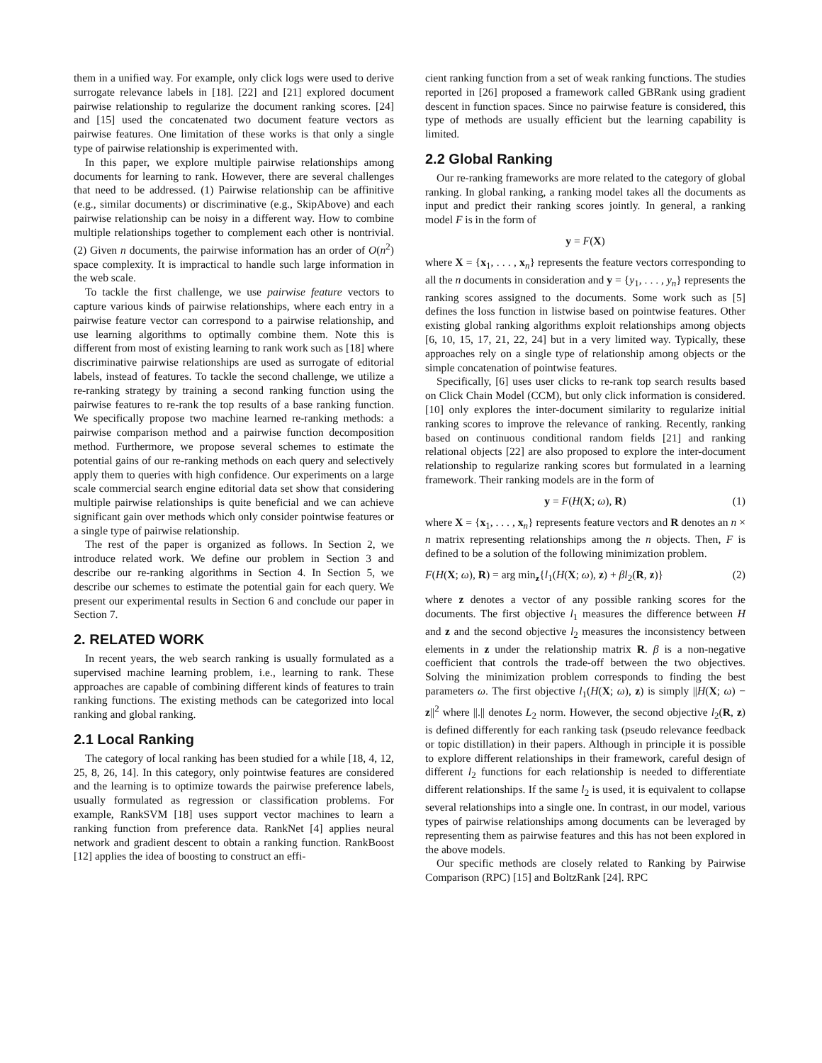them in a unified way. For example, only click logs were used to derive surrogate relevance labels in [18]. [22] and [21] explored document pairwise relationship to regularize the document ranking scores. [24] and [15] used the concatenated two document feature vectors as pairwise features. One limitation of these works is that only a single type of pairwise relationship is experimented with.
In this paper, we explore multiple pairwise relationships among documents for learning to rank. However, there are several challenges that need to be addressed. (1) Pairwise relationship can be affinitive (e.g., similar documents) or discriminative (e.g., SkipAbove) and each pairwise relationship can be noisy in a different way. How to combine multiple relationships together to complement each other is nontrivial. (2) Given n documents, the pairwise information has an order of O(n<sup>2</sup>) space complexity. It is impractical to handle such large information in the web scale.
To tackle the first challenge, we use pairwise feature vectors to capture various kinds of pairwise relationships, where each entry in a pairwise feature vector can correspond to a pairwise relationship, and use learning algorithms to optimally combine them. Note this is different from most of existing learning to rank work such as [18] where discriminative pairwise relationships are used as surrogate of editorial labels, instead of features. To tackle the second challenge, we utilize a re-ranking strategy by training a second ranking function using the pairwise features to re-rank the top results of a base ranking function. We specifically propose two machine learned re-ranking methods: a pairwise comparison method and a pairwise function decomposition method. Furthermore, we propose several schemes to estimate the potential gains of our re-ranking methods on each query and selectively apply them to queries with high confidence. Our experiments on a large scale commercial search engine editorial data set show that considering multiple pairwise relationships is quite beneficial and we can achieve significant gain over methods which only consider pointwise features or a single type of pairwise relationship.
The rest of the paper is organized as follows. In Section 2, we introduce related work. We define our problem in Section 3 and describe our re-ranking algorithms in Section 4. In Section 5, we describe our schemes to estimate the potential gain for each query. We present our experimental results in Section 6 and conclude our paper in Section 7.
2. RELATED WORK
In recent years, the web search ranking is usually formulated as a supervised machine learning problem, i.e., learning to rank. These approaches are capable of combining different kinds of features to train ranking functions. The existing methods can be categorized into local ranking and global ranking.
2.1 Local Ranking
The category of local ranking has been studied for a while [18, 4, 12, 25, 8, 26, 14]. In this category, only pointwise features are considered and the learning is to optimize towards the pairwise preference labels, usually formulated as regression or classification problems. For example, RankSVM [18] uses support vector machines to learn a ranking function from preference data. RankNet [4] applies neural network and gradient descent to obtain a ranking function. RankBoost [12] applies the idea of boosting to construct an effi-
cient ranking function from a set of weak ranking functions. The studies reported in [26] proposed a framework called GBRank using gradient descent in function spaces. Since no pairwise feature is considered, this type of methods are usually efficient but the learning capability is limited.
2.2 Global Ranking
Our re-ranking frameworks are more related to the category of global ranking. In global ranking, a ranking model takes all the documents as input and predict their ranking scores jointly. In general, a ranking model F is in the form of
y = F(X)
where X = {x<sub>1</sub>, . . . , x<sub>n</sub>} represents the feature vectors corresponding to all the n documents in consideration and y = {y<sub>1</sub>, . . . , y<sub>n</sub>} represents the ranking scores assigned to the documents. Some work such as [5] defines the loss function in listwise based on pointwise features. Other existing global ranking algorithms exploit relationships among objects [6, 10, 15, 17, 21, 22, 24] but in a very limited way. Typically, these approaches rely on a single type of relationship among objects or the simple concatenation of pointwise features.
Specifically, [6] uses user clicks to re-rank top search results based on Click Chain Model (CCM), but only click information is considered. [10] only explores the inter-document similarity to regularize initial ranking scores to improve the relevance of ranking. Recently, ranking based on continuous conditional random fields [21] and ranking relational objects [22] are also proposed to explore the inter-document relationship to regularize ranking scores but formulated in a learning framework. Their ranking models are in the form of
y = F(H(X; ω), R) (1)
where X = {x<sub>1</sub>, . . . , x<sub>n</sub>} represents feature vectors and R denotes an n × n matrix representing relationships among the n objects. Then, F is defined to be a solution of the following minimization problem.
F(H(X; ω), R) = arg min<sub>z</sub>{l<sub>1</sub>(H(X; ω), z) + βl<sub>2</sub>(R, z)} (2)
where z denotes a vector of any possible ranking scores for the documents. The first objective l<sub>1</sub> measures the difference between H and z and the second objective l<sub>2</sub> measures the inconsistency between elements in z under the relationship matrix R. β is a non-negative coefficient that controls the trade-off between the two objectives. Solving the minimization problem corresponds to finding the best parameters ω. The first objective l<sub>1</sub>(H(X; ω), z) is simply ||H(X; ω) − z||<sup>2</sup> where ||.|| denotes L<sub>2</sub> norm. However, the second objective l<sub>2</sub>(R, z) is defined differently for each ranking task (pseudo relevance feedback or topic distillation) in their papers. Although in principle it is possible to explore different relationships in their framework, careful design of different l<sub>2</sub> functions for each relationship is needed to differentiate different relationships. If the same l<sub>2</sub> is used, it is equivalent to collapse several relationships into a single one. In contrast, in our model, various types of pairwise relationships among documents can be leveraged by representing them as pairwise features and this has not been explored in the above models.
Our specific methods are closely related to Ranking by Pairwise Comparison (RPC) [15] and BoltzRank [24]. RPC